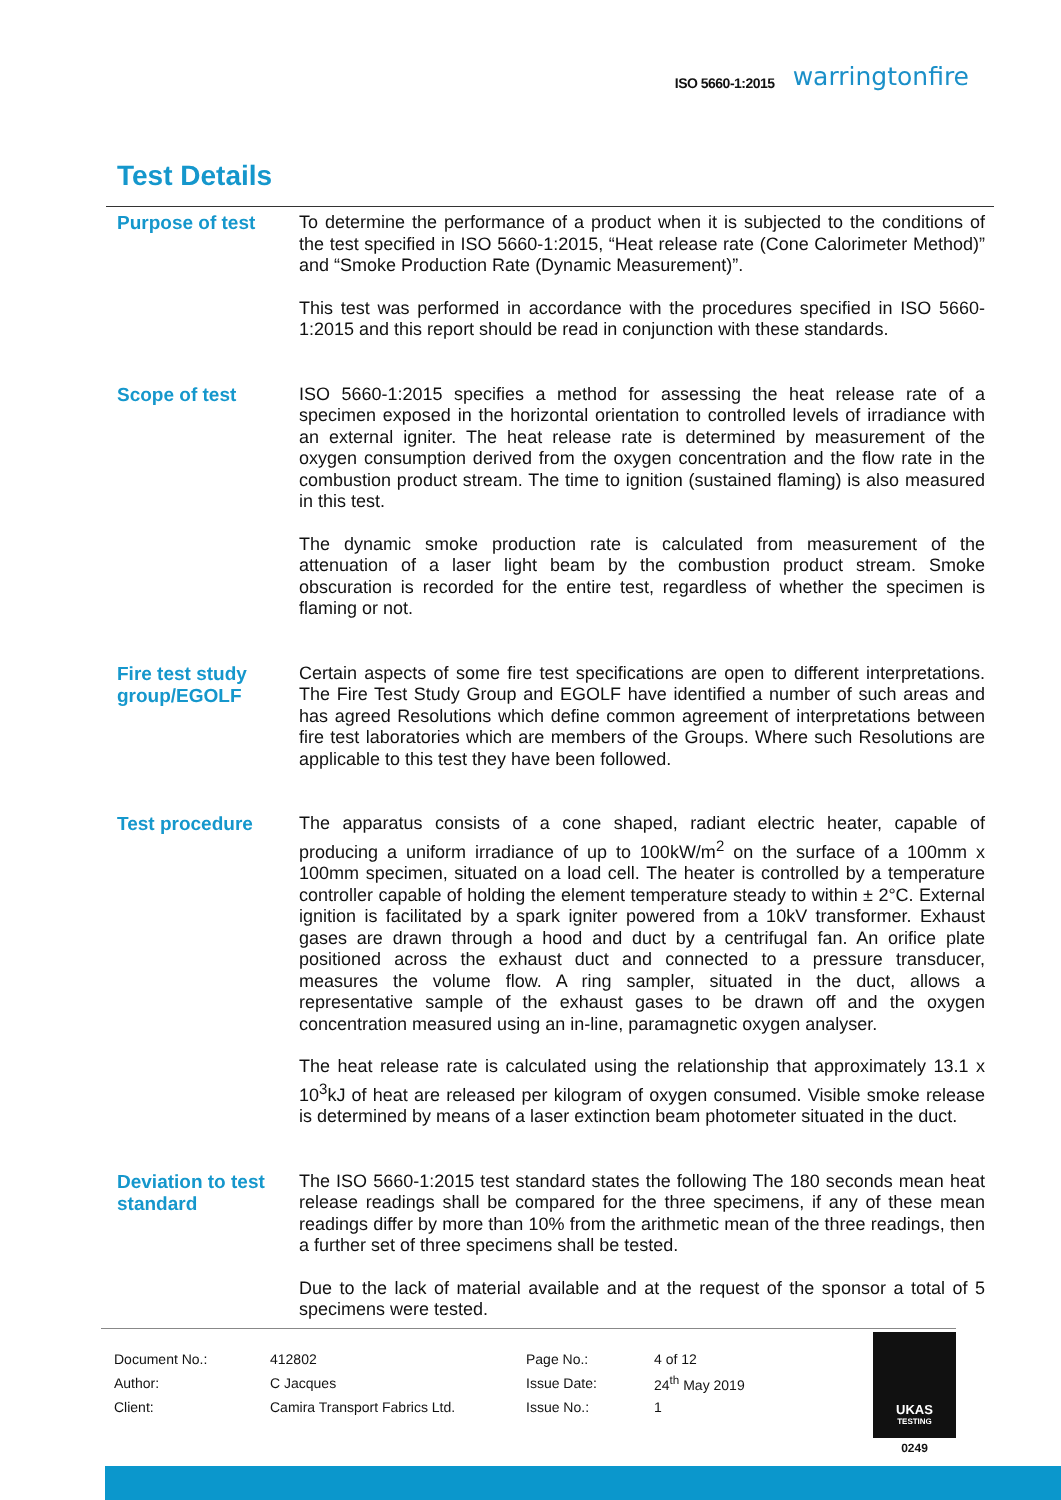ISO 5660-1:2015 warringtonfire
Test Details
Purpose of test
To determine the performance of a product when it is subjected to the conditions of the test specified in ISO 5660-1:2015, “Heat release rate (Cone Calorimeter Method)” and “Smoke Production Rate (Dynamic Measurement)”.
This test was performed in accordance with the procedures specified in ISO 5660-1:2015 and this report should be read in conjunction with these standards.
Scope of test
ISO 5660-1:2015 specifies a method for assessing the heat release rate of a specimen exposed in the horizontal orientation to controlled levels of irradiance with an external igniter. The heat release rate is determined by measurement of the oxygen consumption derived from the oxygen concentration and the flow rate in the combustion product stream. The time to ignition (sustained flaming) is also measured in this test.
The dynamic smoke production rate is calculated from measurement of the attenuation of a laser light beam by the combustion product stream. Smoke obscuration is recorded for the entire test, regardless of whether the specimen is flaming or not.
Fire test study group/EGOLF
Certain aspects of some fire test specifications are open to different interpretations. The Fire Test Study Group and EGOLF have identified a number of such areas and has agreed Resolutions which define common agreement of interpretations between fire test laboratories which are members of the Groups. Where such Resolutions are applicable to this test they have been followed.
Test procedure
The apparatus consists of a cone shaped, radiant electric heater, capable of producing a uniform irradiance of up to 100kW/m<sup>2</sup> on the surface of a 100mm x 100mm specimen, situated on a load cell. The heater is controlled by a temperature controller capable of holding the element temperature steady to within ± 2°C. External ignition is facilitated by a spark igniter powered from a 10kV transformer. Exhaust gases are drawn through a hood and duct by a centrifugal fan. An orifice plate positioned across the exhaust duct and connected to a pressure transducer, measures the volume flow. A ring sampler, situated in the duct, allows a representative sample of the exhaust gases to be drawn off and the oxygen concentration measured using an in-line, paramagnetic oxygen analyser.
The heat release rate is calculated using the relationship that approximately 13.1 x 10<sup>3</sup>kJ of heat are released per kilogram of oxygen consumed. Visible smoke release is determined by means of a laser extinction beam photometer situated in the duct.
Deviation to test standard
The ISO 5660-1:2015 test standard states the following The 180 seconds mean heat release readings shall be compared for the three specimens, if any of these mean readings differ by more than 10% from the arithmetic mean of the three readings, then a further set of three specimens shall be tested.
Due to the lack of material available and at the request of the sponsor a total of 5 specimens were tested.
| Document No.: | 412802 | Page No.: | 4 of 12 |
| Author: | C Jacques | Issue Date: | 24<sup>th</sup> May 2019 |
| Client: | Camira Transport Fabrics Ltd. | Issue No.: | 1 |
UKAS
TESTING
0249